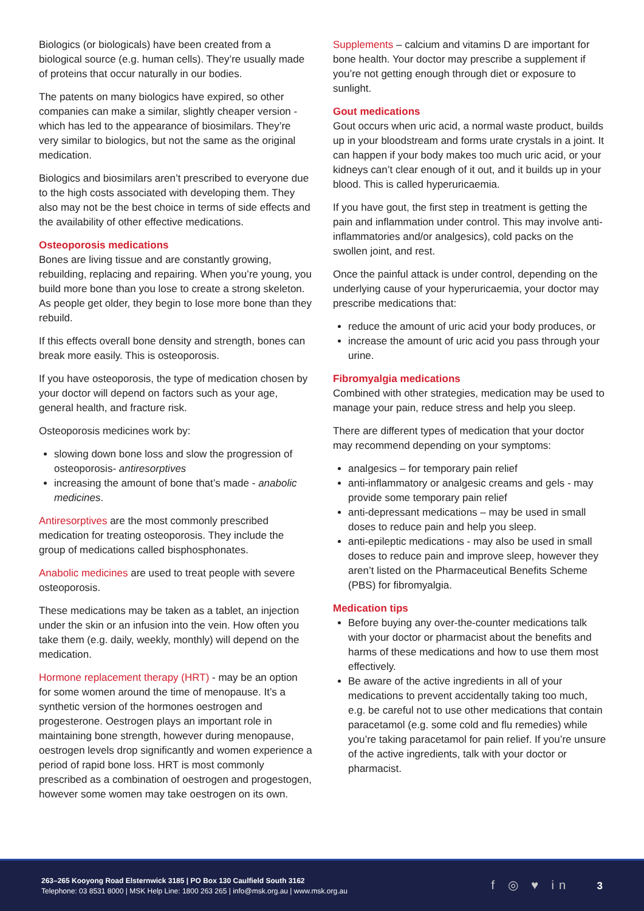Biologics (or biologicals) have been created from a biological source (e.g. human cells). They’re usually made of proteins that occur naturally in our bodies.
The patents on many biologics have expired, so other companies can make a similar, slightly cheaper version - which has led to the appearance of biosimilars. They’re very similar to biologics, but not the same as the original medication.
Biologics and biosimilars aren’t prescribed to everyone due to the high costs associated with developing them. They also may not be the best choice in terms of side effects and the availability of other effective medications.
Osteoporosis medications
Bones are living tissue and are constantly growing, rebuilding, replacing and repairing. When you’re young, you build more bone than you lose to create a strong skeleton. As people get older, they begin to lose more bone than they rebuild.
If this effects overall bone density and strength, bones can break more easily. This is osteoporosis.
If you have osteoporosis, the type of medication chosen by your doctor will depend on factors such as your age, general health, and fracture risk.
Osteoporosis medicines work by:
slowing down bone loss and slow the progression of osteoporosis- antiresorptives
increasing the amount of bone that’s made - anabolic medicines.
Antiresorptives are the most commonly prescribed medication for treating osteoporosis. They include the group of medications called bisphosphonates.
Anabolic medicines are used to treat people with severe osteoporosis.
These medications may be taken as a tablet, an injection under the skin or an infusion into the vein. How often you take them (e.g. daily, weekly, monthly) will depend on the medication.
Hormone replacement therapy (HRT) - may be an option for some women around the time of menopause. It’s a synthetic version of the hormones oestrogen and progesterone. Oestrogen plays an important role in maintaining bone strength, however during menopause, oestrogen levels drop significantly and women experience a period of rapid bone loss. HRT is most commonly prescribed as a combination of oestrogen and progestogen, however some women may take oestrogen on its own.
Supplements – calcium and vitamins D are important for bone health. Your doctor may prescribe a supplement if you’re not getting enough through diet or exposure to sunlight.
Gout medications
Gout occurs when uric acid, a normal waste product, builds up in your bloodstream and forms urate crystals in a joint. It can happen if your body makes too much uric acid, or your kidneys can’t clear enough of it out, and it builds up in your blood. This is called hyperuricaemia.
If you have gout, the first step in treatment is getting the pain and inflammation under control. This may involve anti-inflammatories and/or analgesics), cold packs on the swollen joint, and rest.
Once the painful attack is under control, depending on the underlying cause of your hyperuricaemia, your doctor may prescribe medications that:
reduce the amount of uric acid your body produces, or
increase the amount of uric acid you pass through your urine.
Fibromyalgia medications
Combined with other strategies, medication may be used to manage your pain, reduce stress and help you sleep.
There are different types of medication that your doctor may recommend depending on your symptoms:
analgesics – for temporary pain relief
anti-inflammatory or analgesic creams and gels - may provide some temporary pain relief
anti-depressant medications – may be used in small doses to reduce pain and help you sleep.
anti-epileptic medications - may also be used in small doses to reduce pain and improve sleep, however they aren’t listed on the Pharmaceutical Benefits Scheme (PBS) for fibromyalgia.
Medication tips
Before buying any over-the-counter medications talk with your doctor or pharmacist about the benefits and harms of these medications and how to use them most effectively.
Be aware of the active ingredients in all of your medications to prevent accidentally taking too much, e.g. be careful not to use other medications that contain paracetamol (e.g. some cold and flu remedies) while you’re taking paracetamol for pain relief. If you’re unsure of the active ingredients, talk with your doctor or pharmacist.
263–265 Kooyong Road Elsternwick 3185 | PO Box 130 Caulfield South 3162
Telephone: 03 8531 8000 | MSK Help Line: 1800 263 265 | info@msk.org.au | www.msk.org.au
f ◎ ♥ in 3